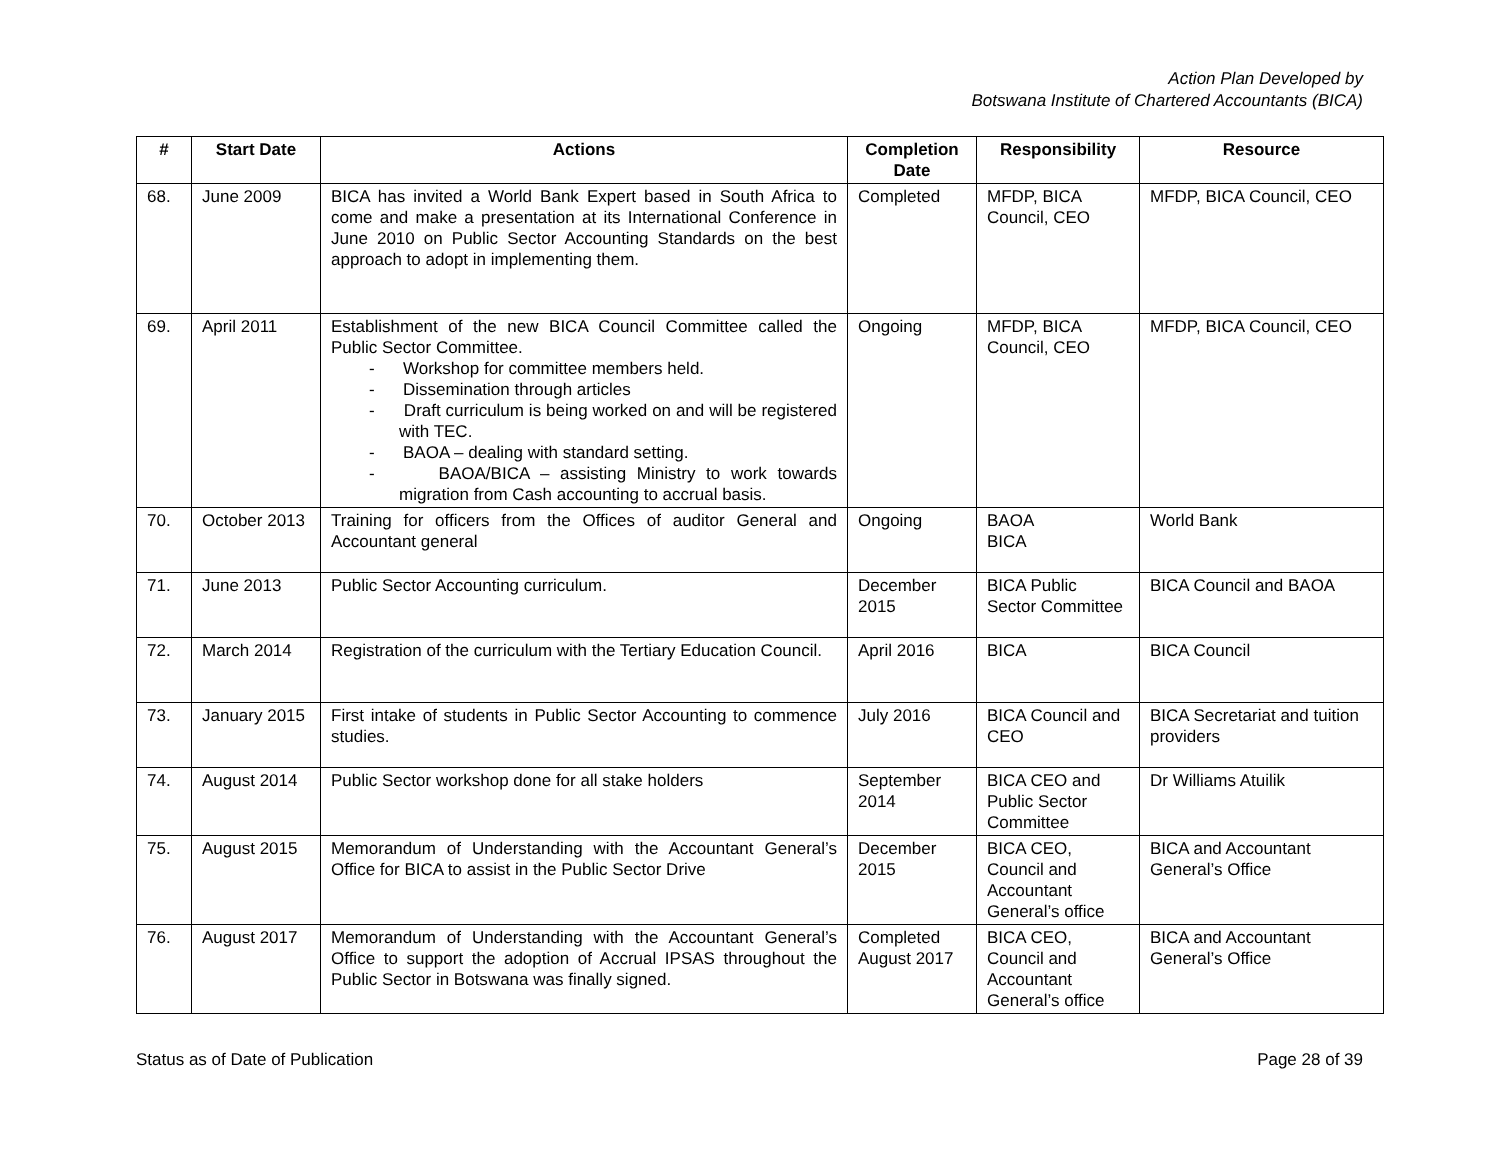Action Plan Developed by
Botswana Institute of Chartered Accountants (BICA)
| # | Start Date | Actions | Completion Date | Responsibility | Resource |
| --- | --- | --- | --- | --- | --- |
| 68. | June 2009 | BICA has invited a World Bank Expert based in South Africa to come and make a presentation at its International Conference in June 2010 on Public Sector Accounting Standards on the best approach to adopt in implementing them. | Completed | MFDP, BICA Council, CEO | MFDP, BICA Council, CEO |
| 69. | April 2011 | Establishment of the new BICA Council Committee called the Public Sector Committee. - Workshop for committee members held. - Dissemination through articles - Draft curriculum is being worked on and will be registered with TEC. - BAOA – dealing with standard setting. - BAOA/BICA – assisting Ministry to work towards migration from Cash accounting to accrual basis. | Ongoing | MFDP, BICA Council, CEO | MFDP, BICA Council, CEO |
| 70. | October 2013 | Training for officers from the Offices of auditor General and Accountant general | Ongoing | BAOA BICA | World Bank |
| 71. | June 2013 | Public Sector Accounting curriculum. | December 2015 | BICA Public Sector Committee | BICA Council and BAOA |
| 72. | March 2014 | Registration of the curriculum with the Tertiary Education Council. | April 2016 | BICA | BICA Council |
| 73. | January 2015 | First intake of students in Public Sector Accounting to commence studies. | July 2016 | BICA Council and CEO | BICA Secretariat and tuition providers |
| 74. | August 2014 | Public Sector workshop done for all stake holders | September 2014 | BICA CEO and Public Sector Committee | Dr Williams Atuilik |
| 75. | August 2015 | Memorandum of Understanding with the Accountant General’s Office for BICA to assist in the Public Sector Drive | December 2015 | BICA CEO, Council and Accountant General’s office | BICA and Accountant General’s Office |
| 76. | August 2017 | Memorandum of Understanding with the Accountant General’s Office to support the adoption of Accrual IPSAS throughout the Public Sector in Botswana was finally signed. | Completed August 2017 | BICA CEO, Council and Accountant General’s office | BICA and Accountant General’s Office |
Status as of Date of Publication Page 28 of 39